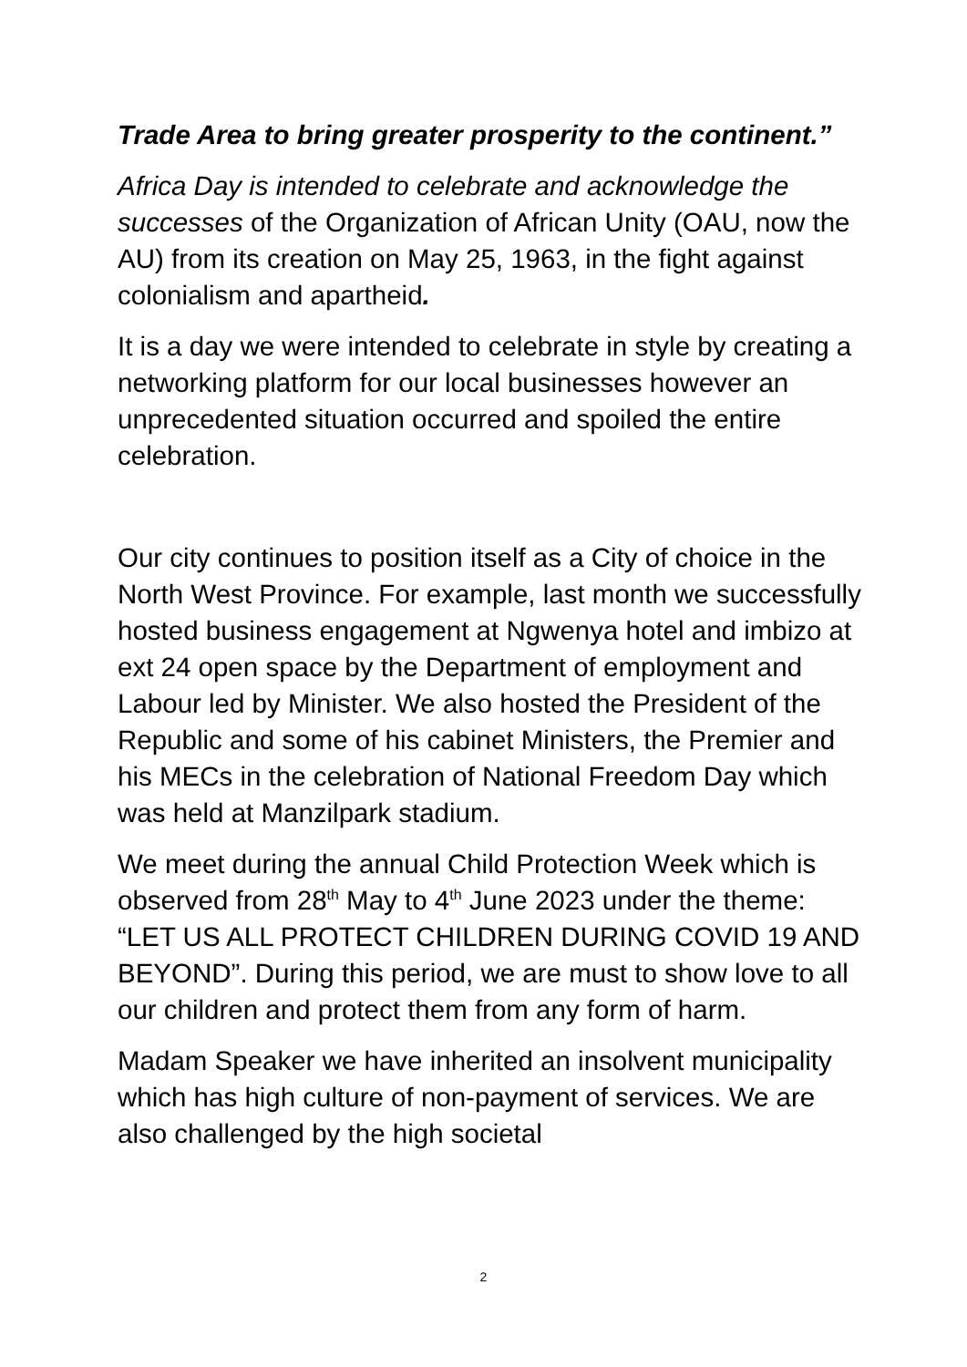Trade Area to bring greater prosperity to the continent.”
Africa Day is intended to celebrate and acknowledge the successes of the Organization of African Unity (OAU, now the AU) from its creation on May 25, 1963, in the fight against colonialism and apartheid.
It is a day we were intended to celebrate in style by creating a networking platform for our local businesses however an unprecedented situation occurred and spoiled the entire celebration.
Our city continues to position itself as a City of choice in the North West Province. For example, last month we successfully hosted business engagement at Ngwenya hotel and imbizo at ext 24 open space by the Department of employment and Labour led by Minister. We also hosted the President of the Republic and some of his cabinet Ministers, the Premier and his MECs in the celebration of National Freedom Day which was held at Manzilpark stadium.
We meet during the annual Child Protection Week which is observed from 28<sup>th</sup> May to 4<sup>th</sup> June 2023 under the theme: “LET US ALL PROTECT CHILDREN DURING COVID 19 AND BEYOND”. During this period, we are must to show love to all our children and protect them from any form of harm.
Madam Speaker we have inherited an insolvent municipality which has high culture of non-payment of services. We are also challenged by the high societal
2